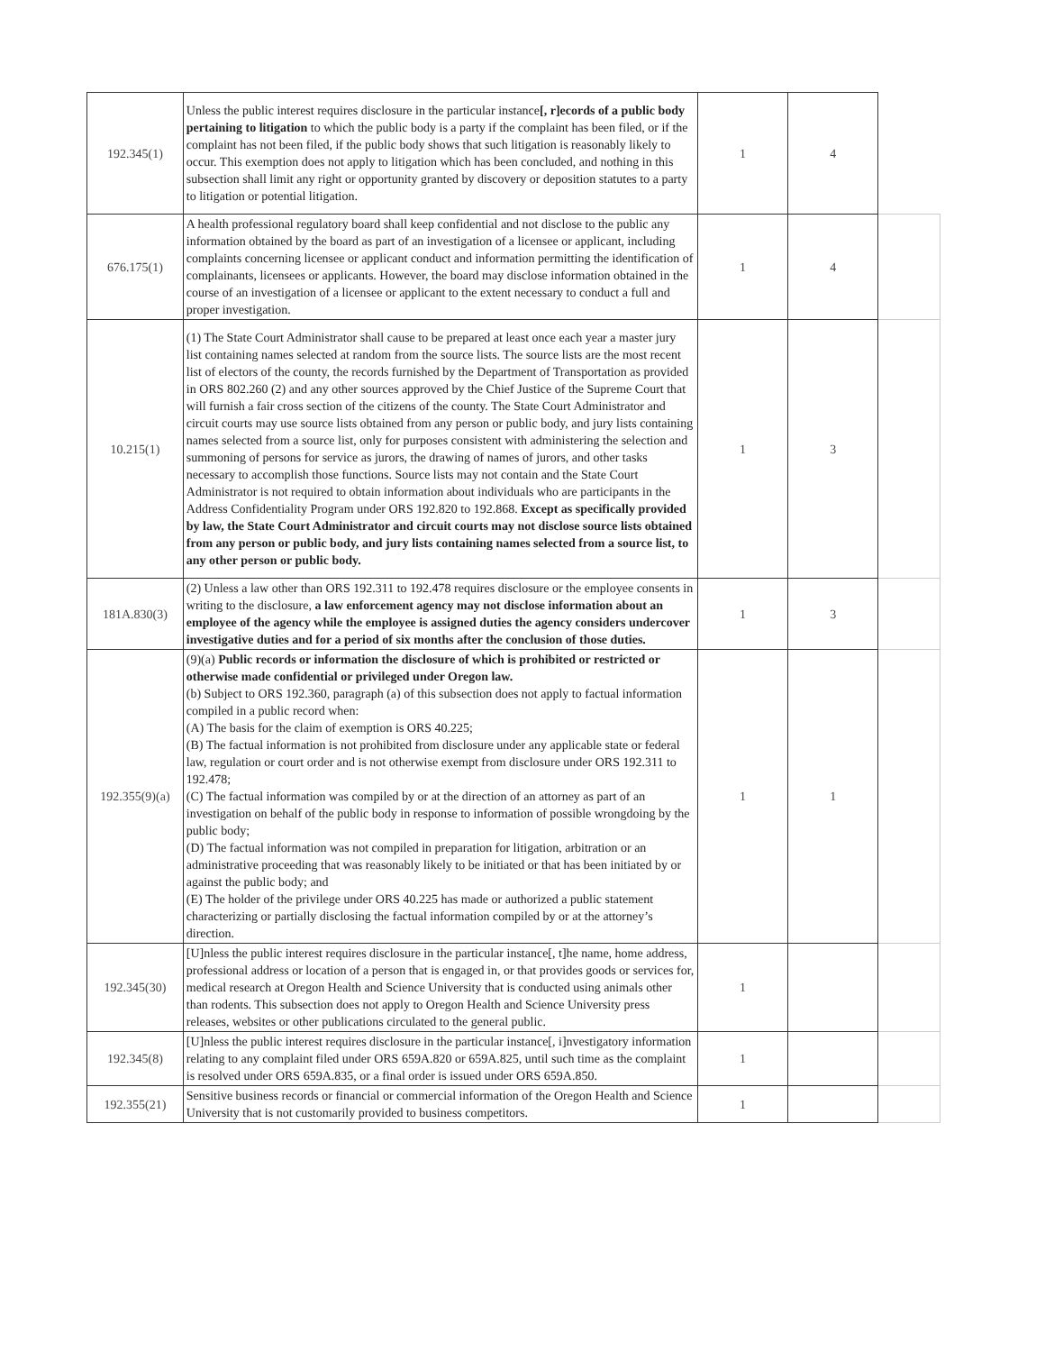| 192.345(1) | Unless the public interest requires disclosure in the particular instance [, r]ecords of a public body pertaining to litigation to which the public body is a party if the complaint has been filed, or if the complaint has not been filed, if the public body shows that such litigation is reasonably likely to occur. This exemption does not apply to litigation which has been concluded, and nothing in this subsection shall limit any right or opportunity granted by discovery or deposition statutes to a party to litigation or potential litigation. | 1 | 4 | |
| 676.175(1) | A health professional regulatory board shall keep confidential and not disclose to the public any information obtained by the board as part of an investigation of a licensee or applicant, including complaints concerning licensee or applicant conduct and information permitting the identification of complainants, licensees or applicants. However, the board may disclose information obtained in the course of an investigation of a licensee or applicant to the extent necessary to conduct a full and proper investigation. | 1 | 4 | |
| 10.215(1) | (1) The State Court Administrator shall cause to be prepared at least once each year a master jury list containing names selected at random from the source lists. The source lists are the most recent list of electors of the county, the records furnished by the Department of Transportation as provided in ORS 802.260 (2) and any other sources approved by the Chief Justice of the Supreme Court that will furnish a fair cross section of the citizens of the county. The State Court Administrator and circuit courts may use source lists obtained from any person or public body, and jury lists containing names selected from a source list, only for purposes consistent with administering the selection and summoning of persons for service as jurors, the drawing of names of jurors, and other tasks necessary to accomplish those functions. Source lists may not contain and the State Court Administrator is not required to obtain information about individuals who are participants in the Address Confidentiality Program under ORS 192.820 to 192.868. Except as specifically provided by law, the State Court Administrator and circuit courts may not disclose source lists obtained from any person or public body, and jury lists containing names selected from a source list, to any other person or public body. | 1 | 3 | |
| 181A.830(3) | (2) Unless a law other than ORS 192.311 to 192.478 requires disclosure or the employee consents in writing to the disclosure, a law enforcement agency may not disclose information about an employee of the agency while the employee is assigned duties the agency considers undercover investigative duties and for a period of six months after the conclusion of those duties. | 1 | 3 | |
| 192.355(9)(a) | (9)(a) Public records or information the disclosure of which is prohibited or restricted or otherwise made confidential or privileged under Oregon law. (b) Subject to ORS 192.360, paragraph (a) of this subsection does not apply to factual information compiled in a public record when: (A) The basis for the claim of exemption is ORS 40.225; (B) The factual information is not prohibited from disclosure under any applicable state or federal law, regulation or court order and is not otherwise exempt from disclosure under ORS 192.311 to 192.478; (C) The factual information was compiled by or at the direction of an attorney as part of an investigation on behalf of the public body in response to information of possible wrongdoing by the public body; (D) The factual information was not compiled in preparation for litigation, arbitration or an administrative proceeding that was reasonably likely to be initiated or that has been initiated by or against the public body; and (E) The holder of the privilege under ORS 40.225 has made or authorized a public statement characterizing or partially disclosing the factual information compiled by or at the attorney’s direction. | 1 | 1 | |
| 192.345(30) | [U]nless the public interest requires disclosure in the particular instance[, t]he name, home address, professional address or location of a person that is engaged in, or that provides goods or services for, medical research at Oregon Health and Science University that is conducted using animals other than rodents. This subsection does not apply to Oregon Health and Science University press releases, websites or other publications circulated to the general public. | 1 | | |
| 192.345(8) | [U]nless the public interest requires disclosure in the particular instance[, i]nvestigatory information relating to any complaint filed under ORS 659A.820 or 659A.825, until such time as the complaint is resolved under ORS 659A.835, or a final order is issued under ORS 659A.850. | 1 | | |
| 192.355(21) | Sensitive business records or financial or commercial information of the Oregon Health and Science University that is not customarily provided to business competitors. | 1 | | |